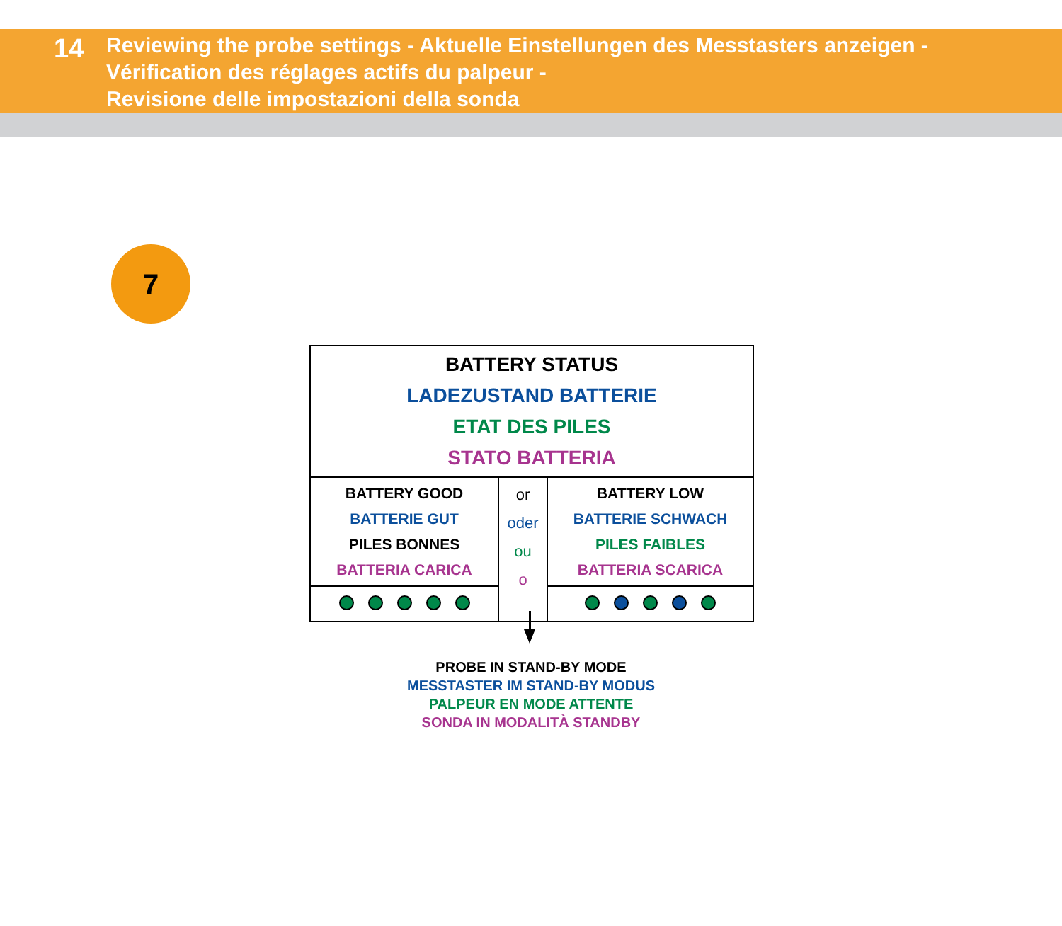14
Reviewing the probe settings - Aktuelle Einstellungen des Messtasters anzeigen -
Vérification des réglages actifs du palpeur -
Revisione delle impostazioni della sonda
7
| BATTERY STATUS LADEZUSTAND BATTERIE ETAT DES PILES STATO BATTERIA | | |
| BATTERY GOOD BATTERIE GUT PILES BONNES BATTERIA CARICA | or oder ou o | BATTERY LOW BATTERIE SCHWACH PILES FAIBLES BATTERIA SCARICA |
PROBE IN STAND-BY MODE
MESSTASTER IM STAND-BY MODUS
PALPEUR EN MODE ATTENTE
SONDA IN MODALITÀ STANDBY